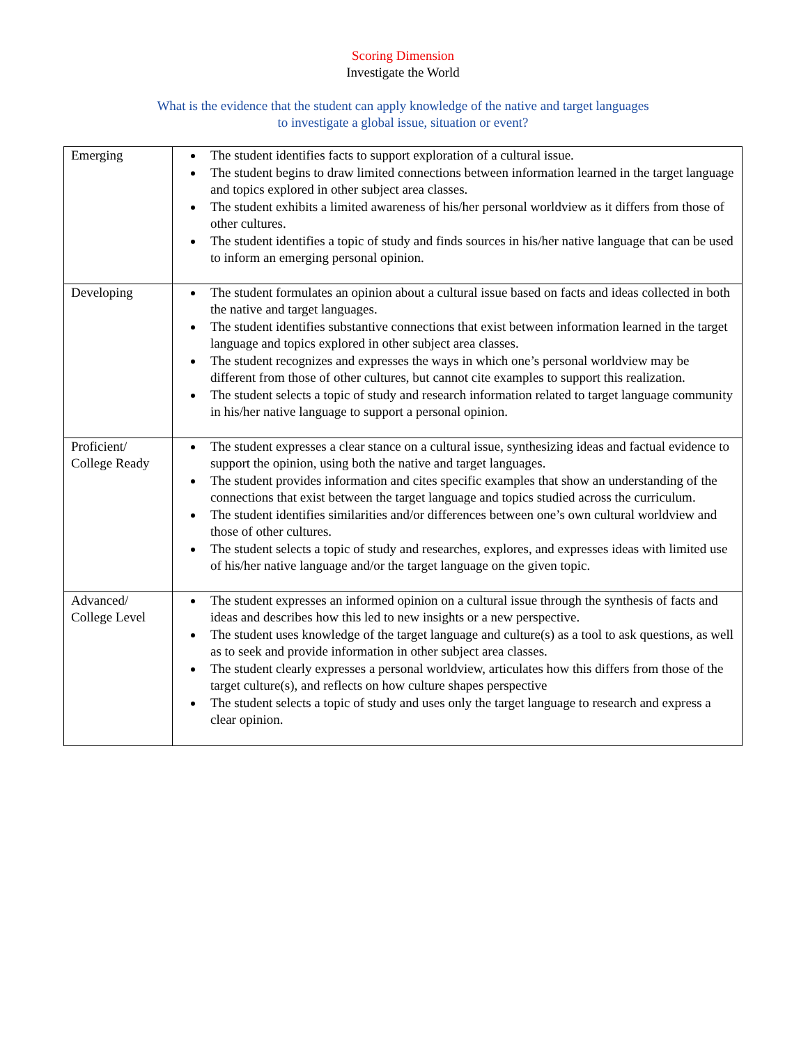Scoring Dimension
Investigate the World
What is the evidence that the student can apply knowledge of the native and target languages
to investigate a global issue, situation or event?
| Emerging | The student identifies facts to support exploration of a cultural issue. The student begins to draw limited connections between information learned in the target language and topics explored in other subject area classes. The student exhibits a limited awareness of his/her personal worldview as it differs from those of other cultures. The student identifies a topic of study and finds sources in his/her native language that can be used to inform an emerging personal opinion. |
| Developing | The student formulates an opinion about a cultural issue based on facts and ideas collected in both the native and target languages. The student identifies substantive connections that exist between information learned in the target language and topics explored in other subject area classes. The student recognizes and expresses the ways in which one’s personal worldview may be different from those of other cultures, but cannot cite examples to support this realization. The student selects a topic of study and research information related to target language community in his/her native language to support a personal opinion. |
| Proficient/ College Ready | The student expresses a clear stance on a cultural issue, synthesizing ideas and factual evidence to support the opinion, using both the native and target languages. The student provides information and cites specific examples that show an understanding of the connections that exist between the target language and topics studied across the curriculum. The student identifies similarities and/or differences between one’s own cultural worldview and those of other cultures. The student selects a topic of study and researches, explores, and expresses ideas with limited use of his/her native language and/or the target language on the given topic. |
| Advanced/ College Level | The student expresses an informed opinion on a cultural issue through the synthesis of facts and ideas and describes how this led to new insights or a new perspective. The student uses knowledge of the target language and culture(s) as a tool to ask questions, as well as to seek and provide information in other subject area classes. The student clearly expresses a personal worldview, articulates how this differs from those of the target culture(s), and reflects on how culture shapes perspective The student selects a topic of study and uses only the target language to research and express a clear opinion. |